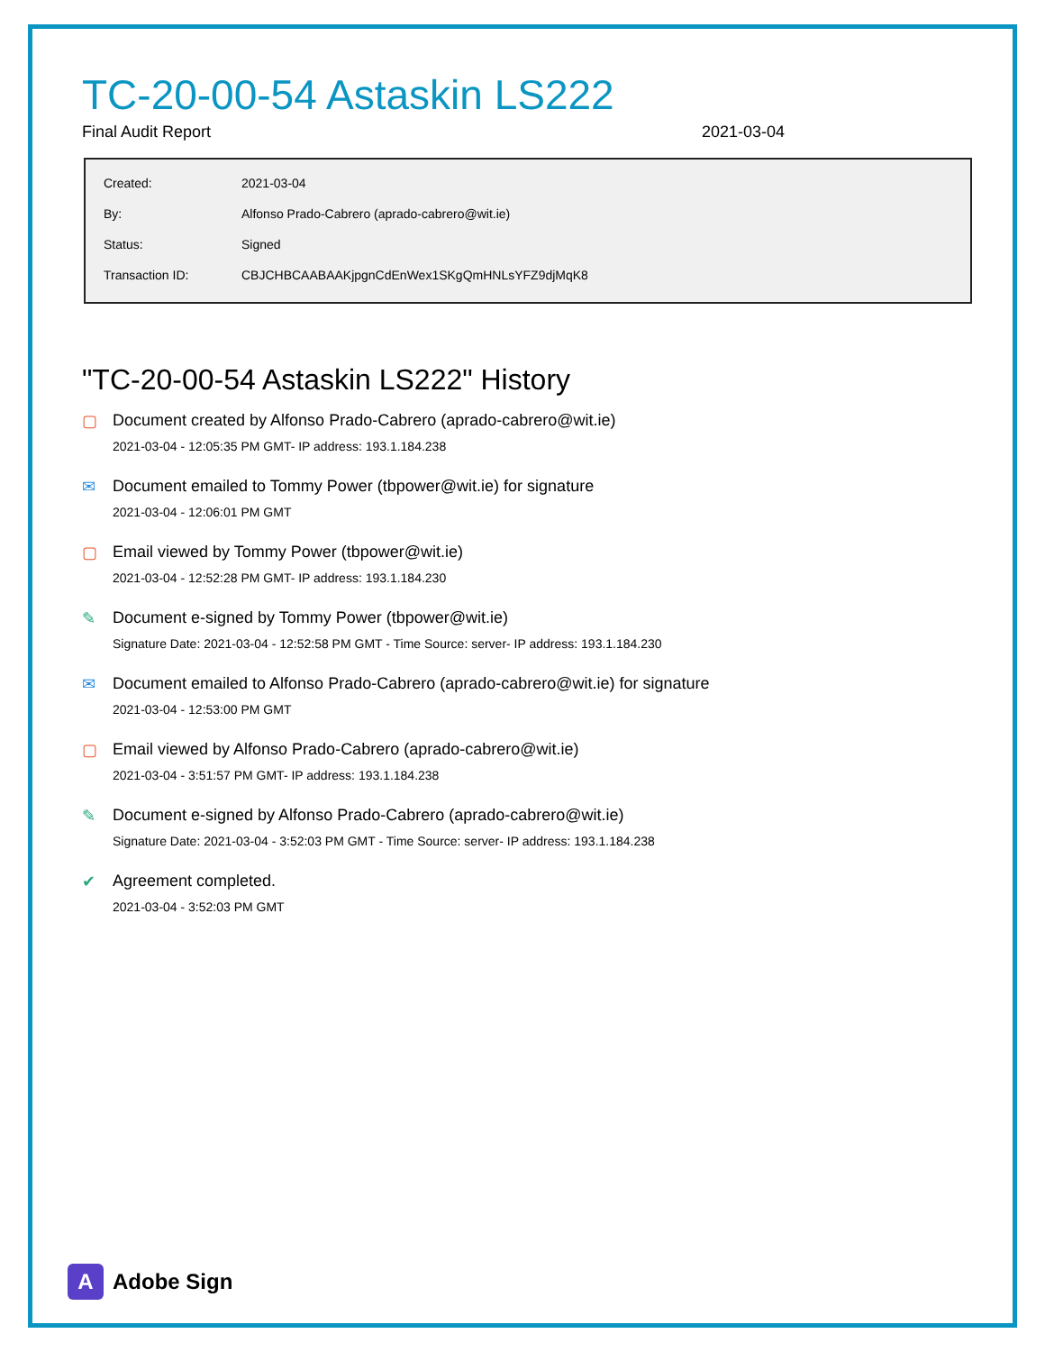TC-20-00-54 Astaskin LS222
Final Audit Report 2021-03-04
| Created: | 2021-03-04 |
| By: | Alfonso Prado-Cabrero (aprado-cabrero@wit.ie) |
| Status: | Signed |
| Transaction ID: | CBJCHBCAABAAKjpgnCdEnWex1SKgQmHNLsYFZ9djMqK8 |
"TC-20-00-54 Astaskin LS222" History
▢ Document created by Alfonso Prado-Cabrero (aprado-cabrero@wit.ie)
2021-03-04 - 12:05:35 PM GMT- IP address: 193.1.184.238
✉ Document emailed to Tommy Power (tbpower@wit.ie) for signature
2021-03-04 - 12:06:01 PM GMT
▢ Email viewed by Tommy Power (tbpower@wit.ie)
2021-03-04 - 12:52:28 PM GMT- IP address: 193.1.184.230
✎ Document e-signed by Tommy Power (tbpower@wit.ie)
Signature Date: 2021-03-04 - 12:52:58 PM GMT - Time Source: server- IP address: 193.1.184.230
✉ Document emailed to Alfonso Prado-Cabrero (aprado-cabrero@wit.ie) for signature
2021-03-04 - 12:53:00 PM GMT
▢ Email viewed by Alfonso Prado-Cabrero (aprado-cabrero@wit.ie)
2021-03-04 - 3:51:57 PM GMT- IP address: 193.1.184.238
✎ Document e-signed by Alfonso Prado-Cabrero (aprado-cabrero@wit.ie)
Signature Date: 2021-03-04 - 3:52:03 PM GMT - Time Source: server- IP address: 193.1.184.238
✔ Agreement completed.
2021-03-04 - 3:52:03 PM GMT
A Adobe Sign